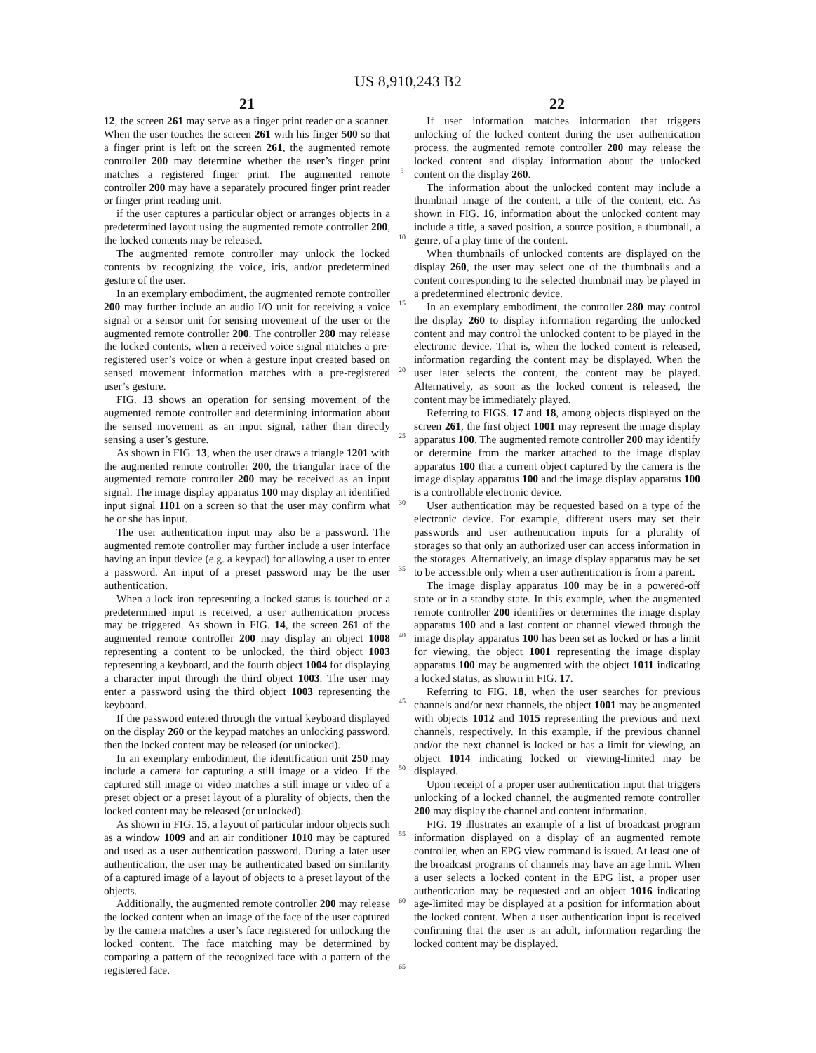US 8,910,243 B2
21 22
12, the screen 261 may serve as a finger print reader or a scanner. When the user touches the screen 261 with his finger 500 so that a finger print is left on the screen 261, the augmented remote controller 200 may determine whether the user’s finger print matches a registered finger print. The augmented remote controller 200 may have a separately procured finger print reader or finger print reading unit.
if the user captures a particular object or arranges objects in a predetermined layout using the augmented remote controller 200, the locked contents may be released.
The augmented remote controller may unlock the locked contents by recognizing the voice, iris, and/or predetermined gesture of the user.
In an exemplary embodiment, the augmented remote controller 200 may further include an audio I/O unit for receiving a voice signal or a sensor unit for sensing movement of the user or the augmented remote controller 200. The controller 280 may release the locked contents, when a received voice signal matches a pre-registered user’s voice or when a gesture input created based on sensed movement information matches with a pre-registered user’s gesture.
FIG. 13 shows an operation for sensing movement of the augmented remote controller and determining information about the sensed movement as an input signal, rather than directly sensing a user’s gesture.
As shown in FIG. 13, when the user draws a triangle 1201 with the augmented remote controller 200, the triangular trace of the augmented remote controller 200 may be received as an input signal. The image display apparatus 100 may display an identified input signal 1101 on a screen so that the user may confirm what he or she has input.
The user authentication input may also be a password. The augmented remote controller may further include a user interface having an input device (e.g. a keypad) for allowing a user to enter a password. An input of a preset password may be the user authentication.
When a lock iron representing a locked status is touched or a predetermined input is received, a user authentication process may be triggered. As shown in FIG. 14, the screen 261 of the augmented remote controller 200 may display an object 1008 representing a content to be unlocked, the third object 1003 representing a keyboard, and the fourth object 1004 for displaying a character input through the third object 1003. The user may enter a password using the third object 1003 representing the keyboard.
If the password entered through the virtual keyboard displayed on the display 260 or the keypad matches an unlocking password, then the locked content may be released (or unlocked).
In an exemplary embodiment, the identification unit 250 may include a camera for capturing a still image or a video. If the captured still image or video matches a still image or video of a preset object or a preset layout of a plurality of objects, then the locked content may be released (or unlocked).
As shown in FIG. 15, a layout of particular indoor objects such as a window 1009 and an air conditioner 1010 may be captured and used as a user authentication password. During a later user authentication, the user may be authenticated based on similarity of a captured image of a layout of objects to a preset layout of the objects.
Additionally, the augmented remote controller 200 may release the locked content when an image of the face of the user captured by the camera matches a user’s face registered for unlocking the locked content. The face matching may be determined by comparing a pattern of the recognized face with a pattern of the registered face.
5
10
15
20
25
30
35
40
45
50
55
60
65
If user information matches information that triggers unlocking of the locked content during the user authentication process, the augmented remote controller 200 may release the locked content and display information about the unlocked content on the display 260.
The information about the unlocked content may include a thumbnail image of the content, a title of the content, etc. As shown in FIG. 16, information about the unlocked content may include a title, a saved position, a source position, a thumbnail, a genre, of a play time of the content.
When thumbnails of unlocked contents are displayed on the display 260, the user may select one of the thumbnails and a content corresponding to the selected thumbnail may be played in a predetermined electronic device.
In an exemplary embodiment, the controller 280 may control the display 260 to display information regarding the unlocked content and may control the unlocked content to be played in the electronic device. That is, when the locked content is released, information regarding the content may be displayed. When the user later selects the content, the content may be played. Alternatively, as soon as the locked content is released, the content may be immediately played.
Referring to FIGS. 17 and 18, among objects displayed on the screen 261, the first object 1001 may represent the image display apparatus 100. The augmented remote controller 200 may identify or determine from the marker attached to the image display apparatus 100 that a current object captured by the camera is the image display apparatus 100 and the image display apparatus 100 is a controllable electronic device.
User authentication may be requested based on a type of the electronic device. For example, different users may set their passwords and user authentication inputs for a plurality of storages so that only an authorized user can access information in the storages. Alternatively, an image display apparatus may be set to be accessible only when a user authentication is from a parent.
The image display apparatus 100 may be in a powered-off state or in a standby state. In this example, when the augmented remote controller 200 identifies or determines the image display apparatus 100 and a last content or channel viewed through the image display apparatus 100 has been set as locked or has a limit for viewing, the object 1001 representing the image display apparatus 100 may be augmented with the object 1011 indicating a locked status, as shown in FIG. 17.
Referring to FIG. 18, when the user searches for previous channels and/or next channels, the object 1001 may be augmented with objects 1012 and 1015 representing the previous and next channels, respectively. In this example, if the previous channel and/or the next channel is locked or has a limit for viewing, an object 1014 indicating locked or viewing-limited may be displayed.
Upon receipt of a proper user authentication input that triggers unlocking of a locked channel, the augmented remote controller 200 may display the channel and content information.
FIG. 19 illustrates an example of a list of broadcast program information displayed on a display of an augmented remote controller, when an EPG view command is issued. At least one of the broadcast programs of channels may have an age limit. When a user selects a locked content in the EPG list, a proper user authentication may be requested and an object 1016 indicating age-limited may be displayed at a position for information about the locked content. When a user authentication input is received confirming that the user is an adult, information regarding the locked content may be displayed.